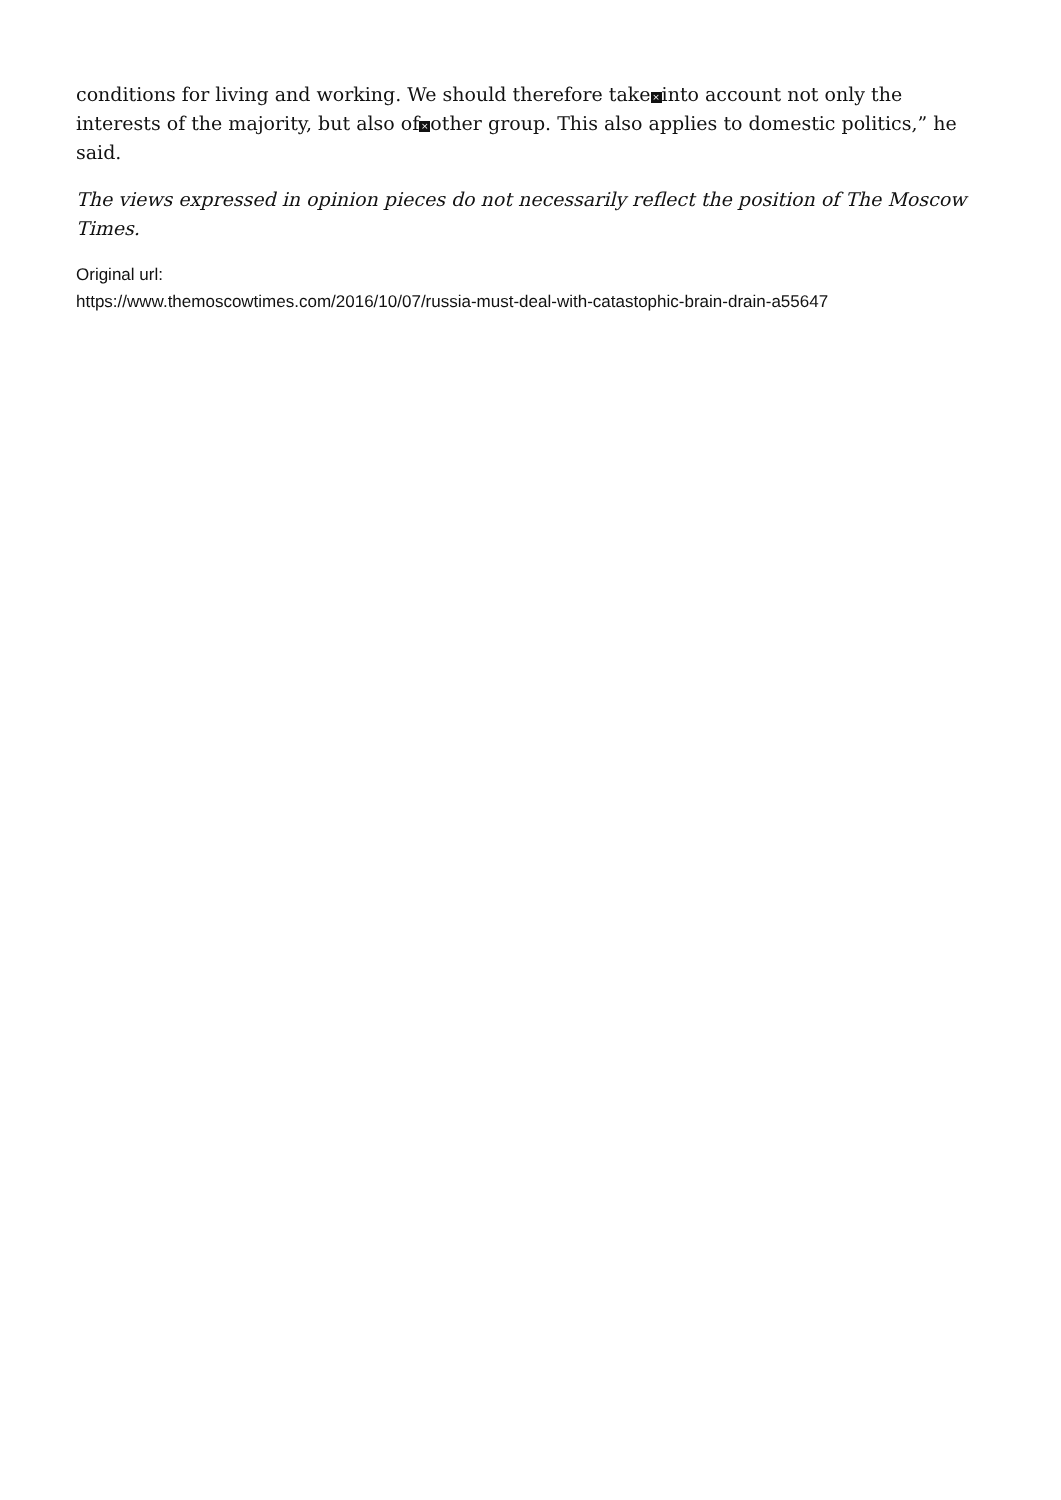conditions for living and working. We should therefore take × into account not only the interests of the majority, but also of × other group. This also applies to domestic politics,” he said.
The views expressed in opinion pieces do not necessarily reflect the position of The Moscow Times.
Original url:
https://www.themoscowtimes.com/2016/10/07/russia-must-deal-with-catastophic-brain-drain-a55647